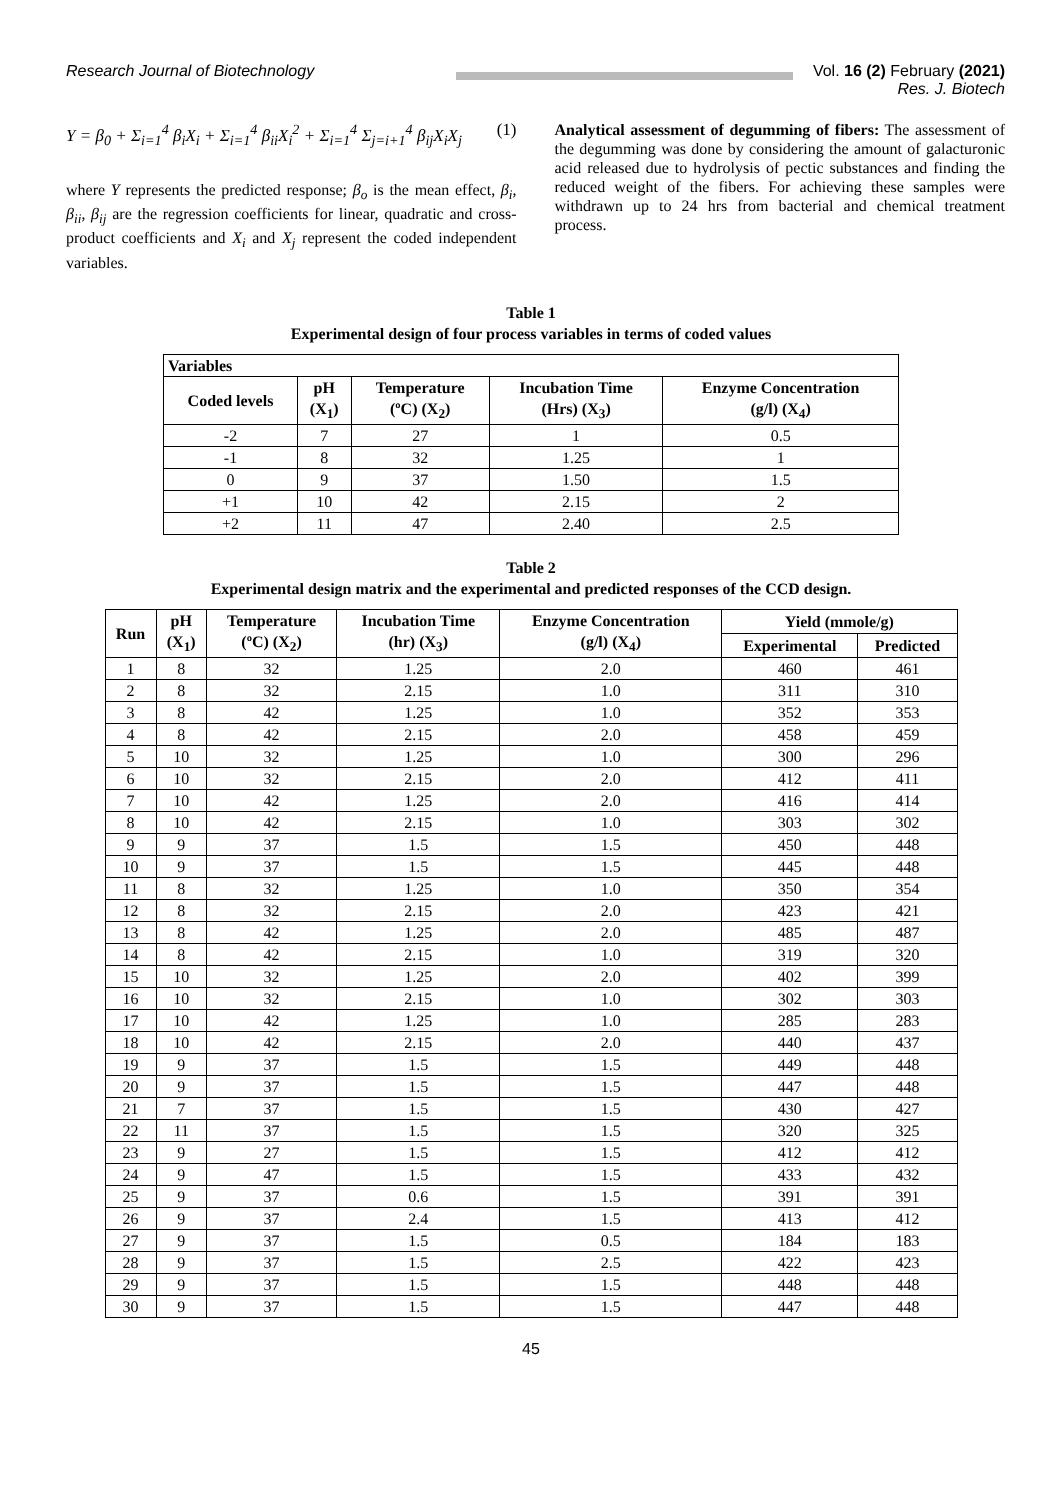Research Journal of Biotechnology Vol. 16 (2) February (2021)
Res. J. Biotech
Y = β<sub>0</sub> + Σ<sub>i=1</sub><sup>4</sup> β<sub>i</sub>X<sub>i</sub> + Σ<sub>i=1</sub><sup>4</sup> β<sub>ii</sub>X<sub>i</sub><sup>2</sup> + Σ<sub>i=1</sub><sup>4</sup> Σ<sub>j=i+1</sub><sup>4</sup> β<sub>ij</sub>X<sub>i</sub>X<sub>j</sub> (1)
where Y represents the predicted response; β<sub>o</sub> is the mean effect, β<sub>i</sub>, β<sub>ii</sub>, β<sub>ij</sub> are the regression coefficients for linear, quadratic and cross-product coefficients and X<sub>i</sub> and X<sub>j</sub> represent the coded independent variables.
Analytical assessment of degumming of fibers: The assessment of the degumming was done by considering the amount of galacturonic acid released due to hydrolysis of pectic substances and finding the reduced weight of the fibers. For achieving these samples were withdrawn up to 24 hrs from bacterial and chemical treatment process.
Table 1
Experimental design of four process variables in terms of coded values
| Variables | | | | |
| --- | --- | --- | --- | --- |
| Coded levels | pH (X<sub>1</sub>) | Temperature (ºC) (X<sub>2</sub>) | Incubation Time (Hrs) (X<sub>3</sub>) | Enzyme Concentration (g/l) (X<sub>4</sub>) |
| -2 | 7 | 27 | 1 | 0.5 |
| -1 | 8 | 32 | 1.25 | 1 |
| 0 | 9 | 37 | 1.50 | 1.5 |
| +1 | 10 | 42 | 2.15 | 2 |
| +2 | 11 | 47 | 2.40 | 2.5 |
Table 2
Experimental design matrix and the experimental and predicted responses of the CCD design.
| Run | pH (X<sub>1</sub>) | Temperature (ºC) (X<sub>2</sub>) | Incubation Time (hr) (X<sub>3</sub>) | Enzyme Concentration (g/l) (X<sub>4</sub>) | Yield (mmole/g) | |
| --- | --- | --- | --- | --- | --- | --- |
| | | | | | Experimental | Predicted |
| 1 | 8 | 32 | 1.25 | 2.0 | 460 | 461 |
| 2 | 8 | 32 | 2.15 | 1.0 | 311 | 310 |
| 3 | 8 | 42 | 1.25 | 1.0 | 352 | 353 |
| 4 | 8 | 42 | 2.15 | 2.0 | 458 | 459 |
| 5 | 10 | 32 | 1.25 | 1.0 | 300 | 296 |
| 6 | 10 | 32 | 2.15 | 2.0 | 412 | 411 |
| 7 | 10 | 42 | 1.25 | 2.0 | 416 | 414 |
| 8 | 10 | 42 | 2.15 | 1.0 | 303 | 302 |
| 9 | 9 | 37 | 1.5 | 1.5 | 450 | 448 |
| 10 | 9 | 37 | 1.5 | 1.5 | 445 | 448 |
| 11 | 8 | 32 | 1.25 | 1.0 | 350 | 354 |
| 12 | 8 | 32 | 2.15 | 2.0 | 423 | 421 |
| 13 | 8 | 42 | 1.25 | 2.0 | 485 | 487 |
| 14 | 8 | 42 | 2.15 | 1.0 | 319 | 320 |
| 15 | 10 | 32 | 1.25 | 2.0 | 402 | 399 |
| 16 | 10 | 32 | 2.15 | 1.0 | 302 | 303 |
| 17 | 10 | 42 | 1.25 | 1.0 | 285 | 283 |
| 18 | 10 | 42 | 2.15 | 2.0 | 440 | 437 |
| 19 | 9 | 37 | 1.5 | 1.5 | 449 | 448 |
| 20 | 9 | 37 | 1.5 | 1.5 | 447 | 448 |
| 21 | 7 | 37 | 1.5 | 1.5 | 430 | 427 |
| 22 | 11 | 37 | 1.5 | 1.5 | 320 | 325 |
| 23 | 9 | 27 | 1.5 | 1.5 | 412 | 412 |
| 24 | 9 | 47 | 1.5 | 1.5 | 433 | 432 |
| 25 | 9 | 37 | 0.6 | 1.5 | 391 | 391 |
| 26 | 9 | 37 | 2.4 | 1.5 | 413 | 412 |
| 27 | 9 | 37 | 1.5 | 0.5 | 184 | 183 |
| 28 | 9 | 37 | 1.5 | 2.5 | 422 | 423 |
| 29 | 9 | 37 | 1.5 | 1.5 | 448 | 448 |
| 30 | 9 | 37 | 1.5 | 1.5 | 447 | 448 |
45